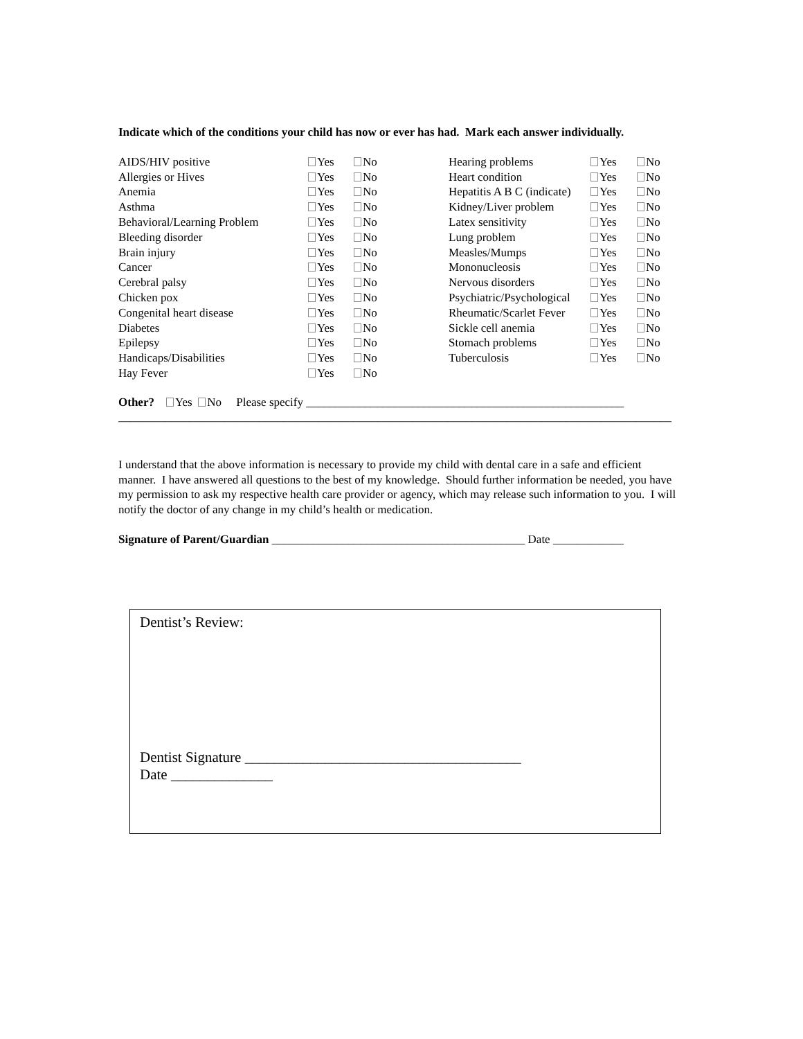Indicate which of the conditions your child has now or ever has had. Mark each answer individually.
| AIDS/HIV positive | Yes | No | Hearing problems | Yes | No |
| Allergies or Hives | Yes | No | Heart condition | Yes | No |
| Anemia | Yes | No | Hepatitis A B C (indicate) | Yes | No |
| Asthma | Yes | No | Kidney/Liver problem | Yes | No |
| Behavioral/Learning Problem | Yes | No | Latex sensitivity | Yes | No |
| Bleeding disorder | Yes | No | Lung problem | Yes | No |
| Brain injury | Yes | No | Measles/Mumps | Yes | No |
| Cancer | Yes | No | Mononucleosis | Yes | No |
| Cerebral palsy | Yes | No | Nervous disorders | Yes | No |
| Chicken pox | Yes | No | Psychiatric/Psychological | Yes | No |
| Congenital heart disease | Yes | No | Rheumatic/Scarlet Fever | Yes | No |
| Diabetes | Yes | No | Sickle cell anemia | Yes | No |
| Epilepsy | Yes | No | Stomach problems | Yes | No |
| Handicaps/Disabilities | Yes | No | Tuberculosis | Yes | No |
| Hay Fever | Yes | No | | | |
Other? Yes No Please specify ______________________________________________________
______________________________________________________________________________________________
I understand that the above information is necessary to provide my child with dental care in a safe and efficient manner. I have answered all questions to the best of my knowledge. Should further information be needed, you have my permission to ask my respective health care provider or agency, which may release such information to you. I will notify the doctor of any change in my child’s health or medication.
Signature of Parent/Guardian ___________________________________________ Date ____________
Dentist’s Review:
Dentist Signature ______________________________________
Date ______________